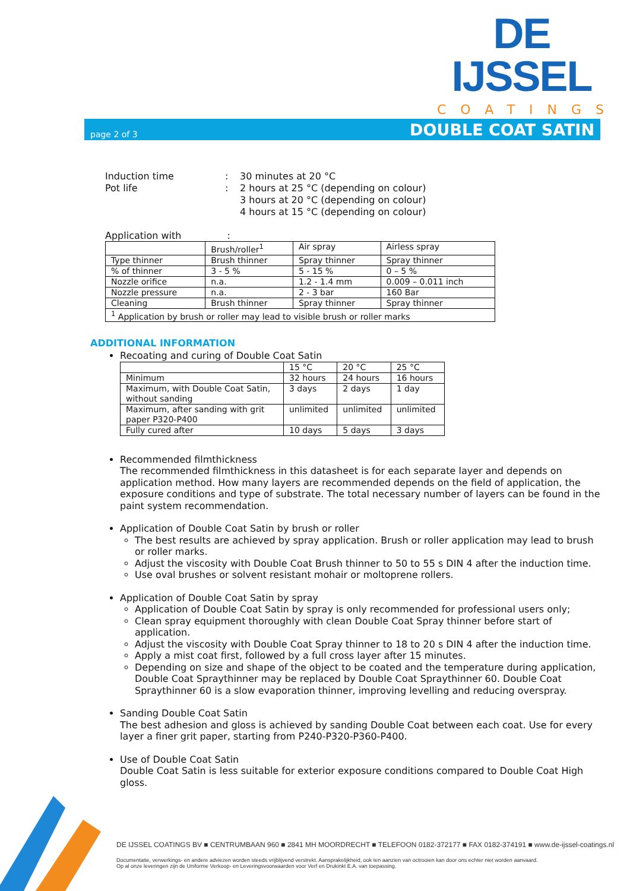DE IJSSEL
COATINGS
page 2 of 3
DOUBLE COAT SATIN
| Induction time | : | 30 minutes at 20 °C |
| Pot life | : | 2 hours at 25 °C (depending on colour) 3 hours at 20 °C (depending on colour) 4 hours at 15 °C (depending on colour) |
Application with :
| | Brush/roller<sup>1</sup> | Air spray | Airless spray |
| Type thinner | Brush thinner | Spray thinner | Spray thinner |
| % of thinner | 3 - 5 % | 5 - 15 % | 0 – 5 % |
| Nozzle orifice | n.a. | 1.2 - 1.4 mm | 0.009 – 0.011 inch |
| Nozzle pressure | n.a. | 2 - 3 bar | 160 Bar |
| Cleaning | Brush thinner | Spray thinner | Spray thinner |
| <sup>1</sup> Application by brush or roller may lead to visible brush or roller marks | | | |
ADDITIONAL INFORMATION
Recoating and curing of Double Coat Satin
| | 15 °C | 20 °C | 25 °C |
| Minimum | 32 hours | 24 hours | 16 hours |
| Maximum, with Double Coat Satin, without sanding | 3 days | 2 days | 1 day |
| Maximum, after sanding with grit paper P320-P400 | unlimited | unlimited | unlimited |
| Fully cured after | 10 days | 5 days | 3 days |
Recommended filmthickness
The recommended filmthickness in this datasheet is for each separate layer and depends on application method. How many layers are recommended depends on the field of application, the exposure conditions and type of substrate. The total necessary number of layers can be found in the paint system recommendation.
Application of Double Coat Satin by brush or roller
The best results are achieved by spray application. Brush or roller application may lead to brush or roller marks.
Adjust the viscosity with Double Coat Brush thinner to 50 to 55 s DIN 4 after the induction time.
Use oval brushes or solvent resistant mohair or moltoprene rollers.
Application of Double Coat Satin by spray
Application of Double Coat Satin by spray is only recommended for professional users only;
Clean spray equipment thoroughly with clean Double Coat Spray thinner before start of application.
Adjust the viscosity with Double Coat Spray thinner to 18 to 20 s DIN 4 after the induction time.
Apply a mist coat first, followed by a full cross layer after 15 minutes.
Depending on size and shape of the object to be coated and the temperature during application, Double Coat Spraythinner may be replaced by Double Coat Spraythinner 60. Double Coat Spraythinner 60 is a slow evaporation thinner, improving levelling and reducing overspray.
Sanding Double Coat Satin
The best adhesion and gloss is achieved by sanding Double Coat between each coat. Use for every layer a finer grit paper, starting from P240-P320-P360-P400.
Use of Double Coat Satin
Double Coat Satin is less suitable for exterior exposure conditions compared to Double Coat High gloss.
DE IJSSEL COATINGS BV ■ CENTRUMBAAN 960 ■ 2841 MH MOORDRECHT ■ TELEFOON 0182-372177 ■ FAX 0182-374191 ■ www.de-ijssel-coatings.nl
Documentatie, verwerkings- en andere adviezen worden steeds vrijblijvend verstrekt. Aansprakelijkheid, ook ten aanzien van octrooien kan door ons echter niet worden aanvaard.
Op al onze leveringen zijn de Uniforme Verkoop- en Leveringsvoorwaarden voor Verf en Drukinkt E.A. van toepassing.